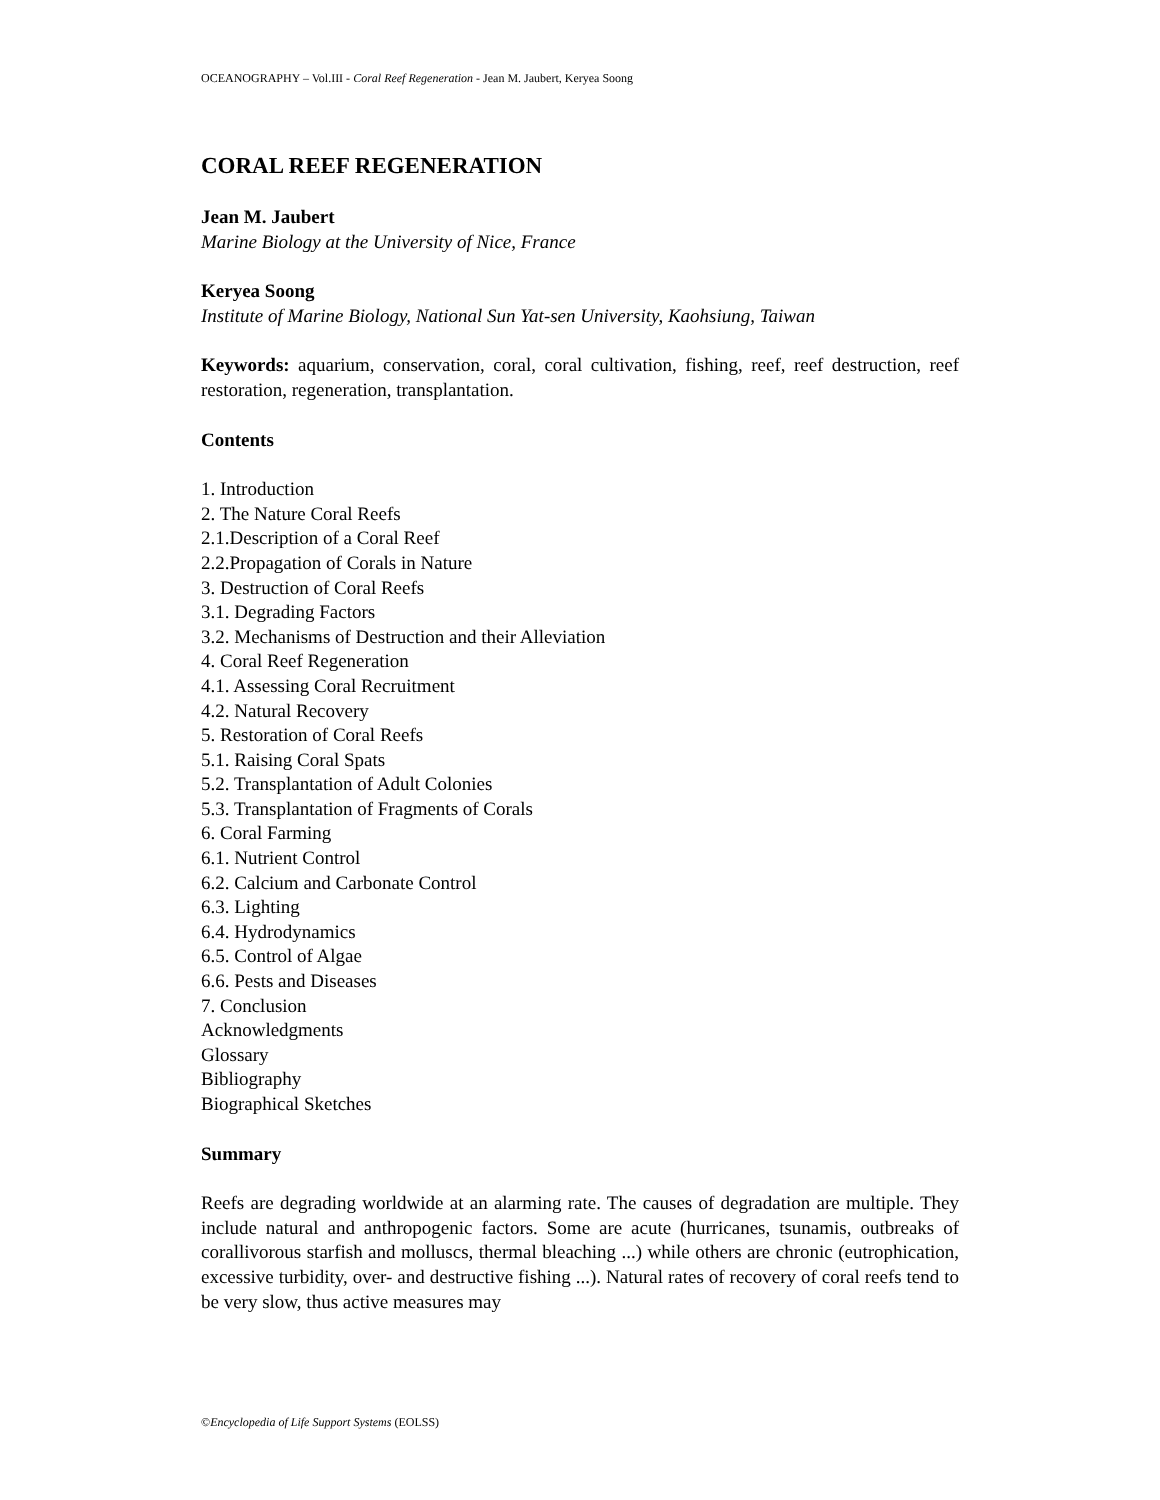OCEANOGRAPHY – Vol.III - Coral Reef Regeneration - Jean M. Jaubert, Keryea Soong
CORAL REEF REGENERATION
Jean M. Jaubert
Marine Biology at the University of Nice, France
Keryea Soong
Institute of Marine Biology, National Sun Yat-sen University, Kaohsiung, Taiwan
Keywords: aquarium, conservation, coral, coral cultivation, fishing, reef, reef destruction, reef restoration, regeneration, transplantation.
Contents
1. Introduction
2. The Nature Coral Reefs
2.1.Description of a Coral Reef
2.2.Propagation of Corals in Nature
3. Destruction of Coral Reefs
3.1. Degrading Factors
3.2. Mechanisms of Destruction and their Alleviation
4. Coral Reef Regeneration
4.1. Assessing Coral Recruitment
4.2. Natural Recovery
5. Restoration of Coral Reefs
5.1. Raising Coral Spats
5.2. Transplantation of Adult Colonies
5.3. Transplantation of Fragments of Corals
6. Coral Farming
6.1. Nutrient Control
6.2. Calcium and Carbonate Control
6.3. Lighting
6.4. Hydrodynamics
6.5. Control of Algae
6.6. Pests and Diseases
7. Conclusion
Acknowledgments
Glossary
Bibliography
Biographical Sketches
Summary
Reefs are degrading worldwide at an alarming rate. The causes of degradation are multiple. They include natural and anthropogenic factors. Some are acute (hurricanes, tsunamis, outbreaks of corallivorous starfish and molluscs, thermal bleaching ...) while others are chronic (eutrophication, excessive turbidity, over- and destructive fishing ...). Natural rates of recovery of coral reefs tend to be very slow, thus active measures may
©Encyclopedia of Life Support Systems (EOLSS)